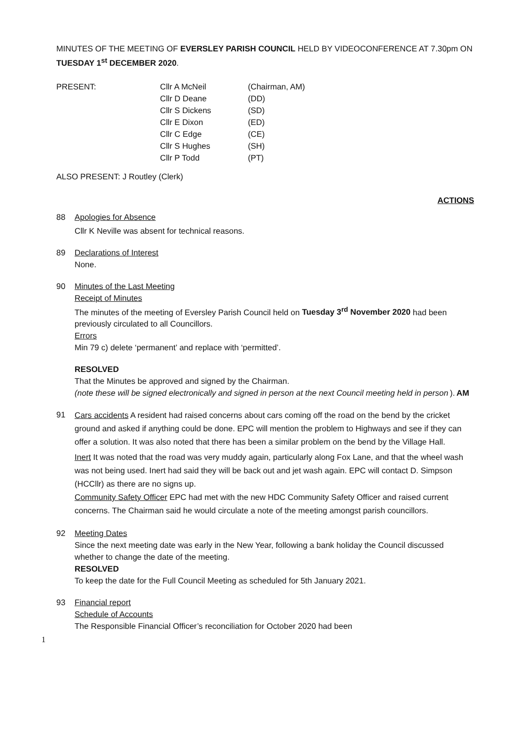MINUTES OF THE MEETING OF EVERSLEY PARISH COUNCIL HELD BY VIDEOCONFERENCE AT 7.30pm ON TUESDAY 1<sup>st</sup> DECEMBER 2020.
PRESENT:
Cllr A McNeil
(Chairman, AM)
Cllr D Deane
(DD)
Cllr S Dickens
(SD)
Cllr E Dixon
(ED)
Cllr C Edge
(CE)
Cllr S Hughes
(SH)
Cllr P Todd
(PT)
ALSO PRESENT: J Routley (Clerk)
ACTIONS
88 Apologies for Absence
Cllr K Neville was absent for technical reasons.
89 Declarations of Interest
None.
90 Minutes of the Last Meeting
Receipt of Minutes
The minutes of the meeting of Eversley Parish Council held on Tuesday 3<sup>rd</sup> November 2020 had been previously circulated to all Councillors.
Errors
Min 79 c) delete ‘permanent’ and replace with ‘permitted’.
RESOLVED
That the Minutes be approved and signed by the Chairman.
(note these will be signed electronically and signed in person at the next Council meeting held in person). AM
91
Cars accidents A resident had raised concerns about cars coming off the road on the bend by the cricket ground and asked if anything could be done. EPC will mention the problem to Highways and see if they can offer a solution. It was also noted that there has been a similar problem on the bend by the Village Hall.
Inert It was noted that the road was very muddy again, particularly along Fox Lane, and that the wheel wash was not being used. Inert had said they will be back out and jet wash again. EPC will contact D. Simpson (HCCllr) as there are no signs up.
Community Safety Officer EPC had met with the new HDC Community Safety Officer and raised current concerns. The Chairman said he would circulate a note of the meeting amongst parish councillors.
92 Meeting Dates
Since the next meeting date was early in the New Year, following a bank holiday the Council discussed whether to change the date of the meeting.
RESOLVED
To keep the date for the Full Council Meeting as scheduled for 5th January 2021.
93 Financial report
Schedule of Accounts
The Responsible Financial Officer’s reconciliation for October 2020 had been
1